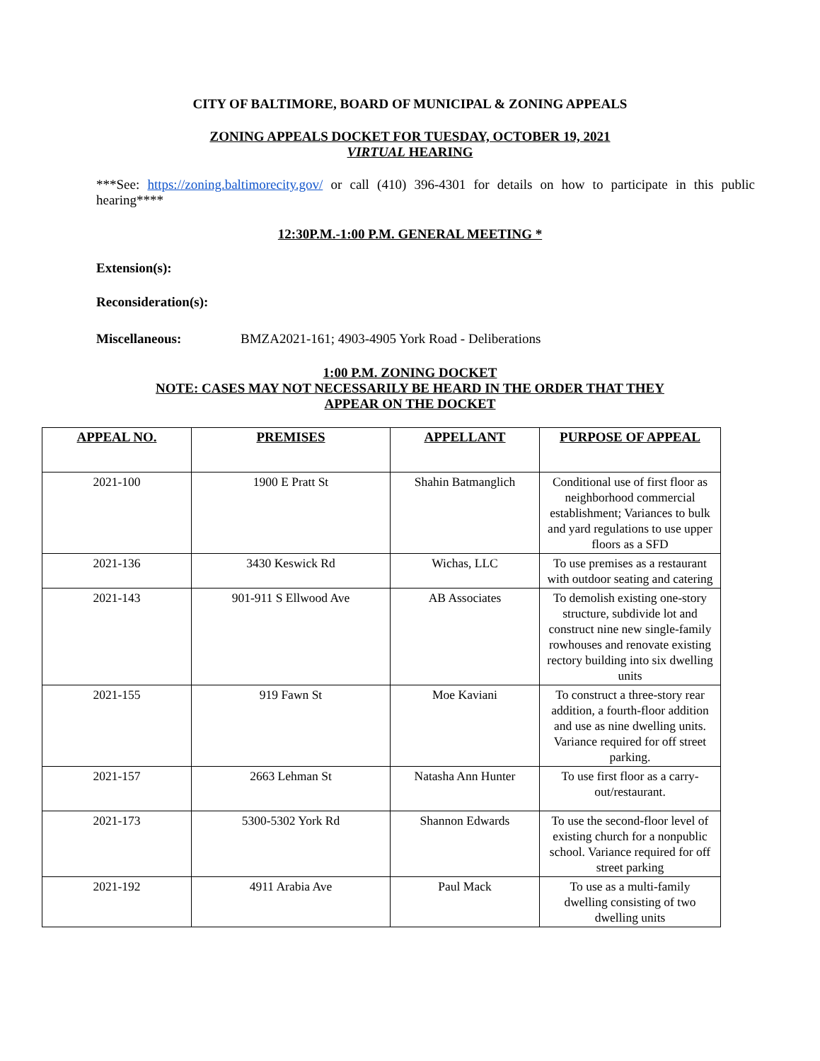CITY OF BALTIMORE, BOARD OF MUNICIPAL & ZONING APPEALS
ZONING APPEALS DOCKET FOR TUESDAY, OCTOBER 19, 2021
VIRTUAL HEARING
***See: https://zoning.baltimorecity.gov/ or call (410) 396-4301 for details on how to participate in this public hearing****
12:30P.M.-1:00 P.M. GENERAL MEETING *
Extension(s):
Reconsideration(s):
Miscellaneous: BMZA2021-161; 4903-4905 York Road - Deliberations
1:00 P.M. ZONING DOCKET
NOTE: CASES MAY NOT NECESSARILY BE HEARD IN THE ORDER THAT THEY
APPEAR ON THE DOCKET
| APPEAL NO. | PREMISES | APPELLANT | PURPOSE OF APPEAL |
| --- | --- | --- | --- |
| 2021-100 | 1900 E Pratt St | Shahin Batmanglich | Conditional use of first floor as neighborhood commercial establishment; Variances to bulk and yard regulations to use upper floors as a SFD |
| 2021-136 | 3430 Keswick Rd | Wichas, LLC | To use premises as a restaurant with outdoor seating and catering |
| 2021-143 | 901-911 S Ellwood Ave | AB Associates | To demolish existing one-story structure, subdivide lot and construct nine new single-family rowhouses and renovate existing rectory building into six dwelling units |
| 2021-155 | 919 Fawn St | Moe Kaviani | To construct a three-story rear addition, a fourth-floor addition and use as nine dwelling units. Variance required for off street parking. |
| 2021-157 | 2663 Lehman St | Natasha Ann Hunter | To use first floor as a carry-out/restaurant. |
| 2021-173 | 5300-5302 York Rd | Shannon Edwards | To use the second-floor level of existing church for a nonpublic school. Variance required for off street parking |
| 2021-192 | 4911 Arabia Ave | Paul Mack | To use as a multi-family dwelling consisting of two dwelling units |